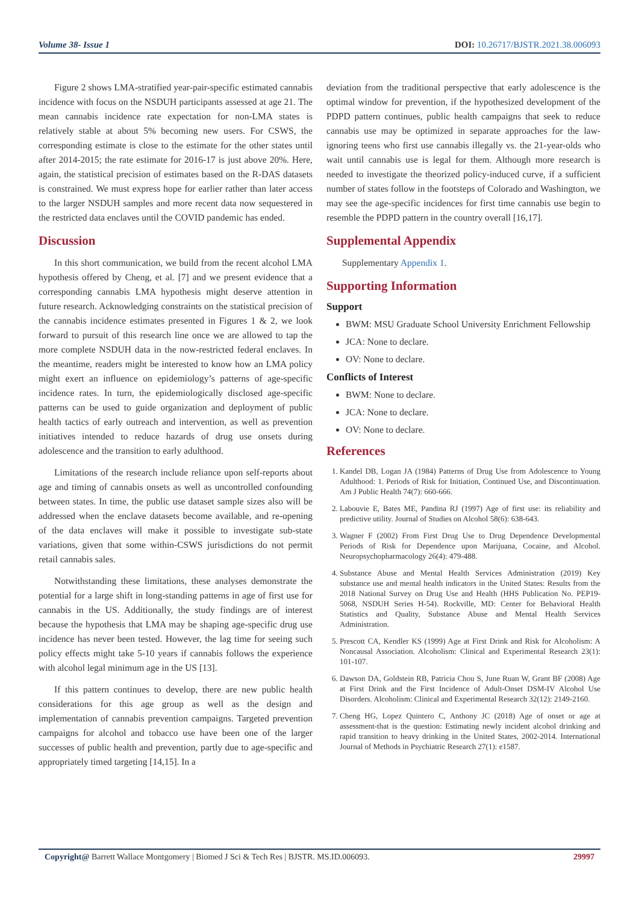Volume 38- Issue 1 DOI: 10.26717/BJSTR.2021.38.006093
Figure 2 shows LMA-stratified year-pair-specific estimated cannabis incidence with focus on the NSDUH participants assessed at age 21. The mean cannabis incidence rate expectation for non-LMA states is relatively stable at about 5% becoming new users. For CSWS, the corresponding estimate is close to the estimate for the other states until after 2014-2015; the rate estimate for 2016-17 is just above 20%. Here, again, the statistical precision of estimates based on the R-DAS datasets is constrained. We must express hope for earlier rather than later access to the larger NSDUH samples and more recent data now sequestered in the restricted data enclaves until the COVID pandemic has ended.
Discussion
In this short communication, we build from the recent alcohol LMA hypothesis offered by Cheng, et al. [7] and we present evidence that a corresponding cannabis LMA hypothesis might deserve attention in future research. Acknowledging constraints on the statistical precision of the cannabis incidence estimates presented in Figures 1 & 2, we look forward to pursuit of this research line once we are allowed to tap the more complete NSDUH data in the now-restricted federal enclaves. In the meantime, readers might be interested to know how an LMA policy might exert an influence on epidemiology’s patterns of age-specific incidence rates. In turn, the epidemiologically disclosed age-specific patterns can be used to guide organization and deployment of public health tactics of early outreach and intervention, as well as prevention initiatives intended to reduce hazards of drug use onsets during adolescence and the transition to early adulthood.
Limitations of the research include reliance upon self-reports about age and timing of cannabis onsets as well as uncontrolled confounding between states. In time, the public use dataset sample sizes also will be addressed when the enclave datasets become available, and re-opening of the data enclaves will make it possible to investigate sub-state variations, given that some within-CSWS jurisdictions do not permit retail cannabis sales.
Notwithstanding these limitations, these analyses demonstrate the potential for a large shift in long-standing patterns in age of first use for cannabis in the US. Additionally, the study findings are of interest because the hypothesis that LMA may be shaping age-specific drug use incidence has never been tested. However, the lag time for seeing such policy effects might take 5-10 years if cannabis follows the experience with alcohol legal minimum age in the US [13].
If this pattern continues to develop, there are new public health considerations for this age group as well as the design and implementation of cannabis prevention campaigns. Targeted prevention campaigns for alcohol and tobacco use have been one of the larger successes of public health and prevention, partly due to age-specific and appropriately timed targeting [14,15]. In a
deviation from the traditional perspective that early adolescence is the optimal window for prevention, if the hypothesized development of the PDPD pattern continues, public health campaigns that seek to reduce cannabis use may be optimized in separate approaches for the law-ignoring teens who first use cannabis illegally vs. the 21-year-olds who wait until cannabis use is legal for them. Although more research is needed to investigate the theorized policy-induced curve, if a sufficient number of states follow in the footsteps of Colorado and Washington, we may see the age-specific incidences for first time cannabis use begin to resemble the PDPD pattern in the country overall [16,17].
Supplemental Appendix
Supplementary Appendix 1.
Supporting Information
Support
BWM: MSU Graduate School University Enrichment Fellowship
JCA: None to declare.
OV: None to declare.
Conflicts of Interest
BWM: None to declare.
JCA: None to declare.
OV: None to declare.
References
1. Kandel DB, Logan JA (1984) Patterns of Drug Use from Adolescence to Young Adulthood: 1. Periods of Risk for Initiation, Continued Use, and Discontinuation. Am J Public Health 74(7): 660-666.
2. Labouvie E, Bates ME, Pandina RJ (1997) Age of first use: its reliability and predictive utility. Journal of Studies on Alcohol 58(6): 638-643.
3. Wagner F (2002) From First Drug Use to Drug Dependence Developmental Periods of Risk for Dependence upon Marijuana, Cocaine, and Alcohol. Neuropsychopharmacology 26(4): 479-488.
4. Substance Abuse and Mental Health Services Administration (2019) Key substance use and mental health indicators in the United States: Results from the 2018 National Survey on Drug Use and Health (HHS Publication No. PEP19-5068, NSDUH Series H-54). Rockville, MD: Center for Behavioral Health Statistics and Quality, Substance Abuse and Mental Health Services Administration.
5. Prescott CA, Kendler KS (1999) Age at First Drink and Risk for Alcoholism: A Noncausal Association. Alcoholism: Clinical and Experimental Research 23(1): 101-107.
6. Dawson DA, Goldstein RB, Patricia Chou S, June Ruan W, Grant BF (2008) Age at First Drink and the First Incidence of Adult-Onset DSM-IV Alcohol Use Disorders. Alcoholism: Clinical and Experimental Research 32(12): 2149-2160.
7. Cheng HG, Lopez Quintero C, Anthony JC (2018) Age of onset or age at assessment-that is the question: Estimating newly incident alcohol drinking and rapid transition to heavy drinking in the United States, 2002-2014. International Journal of Methods in Psychiatric Research 27(1): e1587.
Copyright@ Barrett Wallace Montgomery | Biomed J Sci & Tech Res | BJSTR. MS.ID.006093. 29997